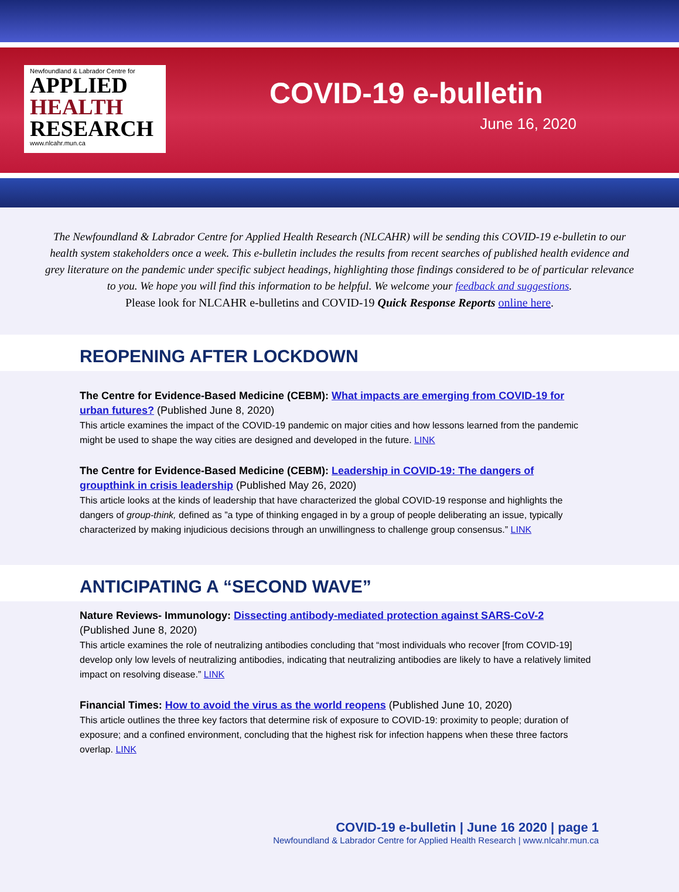Newfoundland & Labrador Centre for
APPLIED
HEALTH
RESEARCH
www.nlcahr.mun.ca
COVID-19 e-bulletin
June 16, 2020
The Newfoundland & Labrador Centre for Applied Health Research (NLCAHR) will be sending this COVID-19 e-bulletin to our health system stakeholders once a week. This e-bulletin includes the results from recent searches of published health evidence and grey literature on the pandemic under specific subject headings, highlighting those findings considered to be of particular relevance to you. We hope you will find this information to be helpful. We welcome your feedback and suggestions.
Please look for NLCAHR e-bulletins and COVID-19 Quick Response Reports online here.
REOPENING AFTER LOCKDOWN
The Centre for Evidence-Based Medicine (CEBM): What impacts are emerging from COVID-19 for urban futures? (Published June 8, 2020)
This article examines the impact of the COVID-19 pandemic on major cities and how lessons learned from the pandemic might be used to shape the way cities are designed and developed in the future. LINK
The Centre for Evidence-Based Medicine (CEBM): Leadership in COVID-19: The dangers of groupthink in crisis leadership (Published May 26, 2020)
This article looks at the kinds of leadership that have characterized the global COVID-19 response and highlights the dangers of group-think, defined as ”a type of thinking engaged in by a group of people deliberating an issue, typically characterized by making injudicious decisions through an unwillingness to challenge group consensus.” LINK
ANTICIPATING A “SECOND WAVE”
Nature Reviews- Immunology: Dissecting antibody-mediated protection against SARS-CoV-2
(Published June 8, 2020)
This article examines the role of neutralizing antibodies concluding that “most individuals who recover [from COVID-19] develop only low levels of neutralizing antibodies, indicating that neutralizing antibodies are likely to have a relatively limited impact on resolving disease.” LINK
Financial Times: How to avoid the virus as the world reopens (Published June 10, 2020)
This article outlines the three key factors that determine risk of exposure to COVID-19: proximity to people; duration of exposure; and a confined environment, concluding that the highest risk for infection happens when these three factors overlap. LINK
COVID-19 e-bulletin | June 16 2020 | page 1
Newfoundland & Labrador Centre for Applied Health Research | www.nlcahr.mun.ca